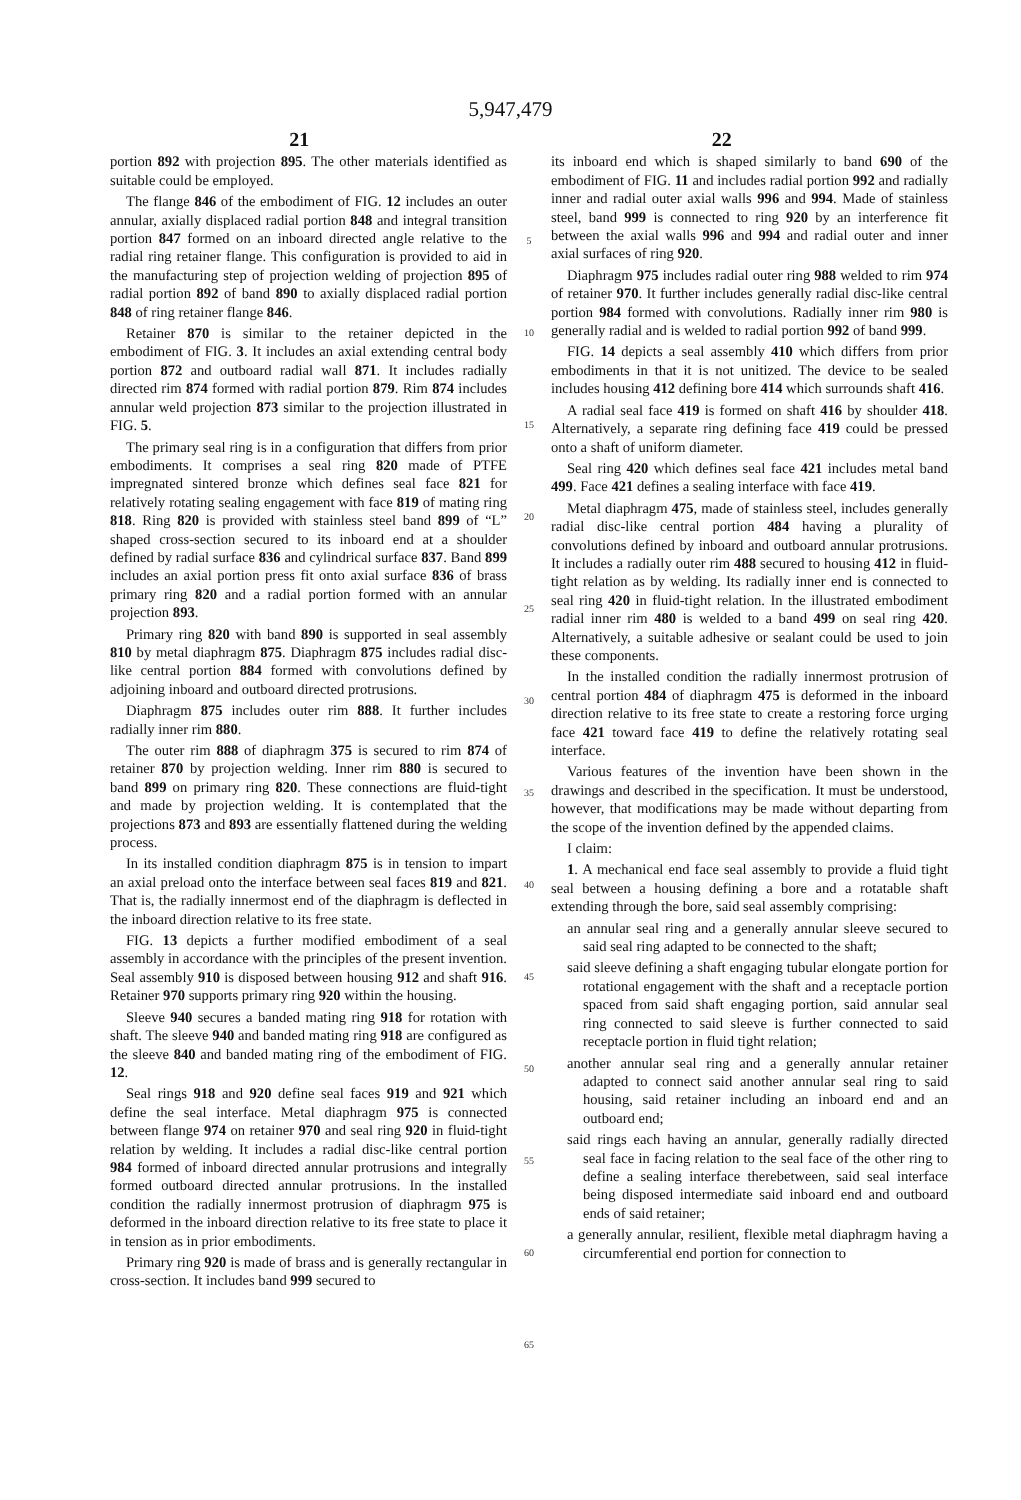5,947,479
21 22
portion 892 with projection 895. The other materials identified as suitable could be employed.
The flange 846 of the embodiment of FIG. 12 includes an outer annular, axially displaced radial portion 848 and integral transition portion 847 formed on an inboard directed angle relative to the radial ring retainer flange. This configuration is provided to aid in the manufacturing step of projection welding of projection 895 of radial portion 892 of band 890 to axially displaced radial portion 848 of ring retainer flange 846.
Retainer 870 is similar to the retainer depicted in the embodiment of FIG. 3. It includes an axial extending central body portion 872 and outboard radial wall 871. It includes radially directed rim 874 formed with radial portion 879. Rim 874 includes annular weld projection 873 similar to the projection illustrated in FIG. 5.
The primary seal ring is in a configuration that differs from prior embodiments. It comprises a seal ring 820 made of PTFE impregnated sintered bronze which defines seal face 821 for relatively rotating sealing engagement with face 819 of mating ring 818. Ring 820 is provided with stainless steel band 899 of “L” shaped cross-section secured to its inboard end at a shoulder defined by radial surface 836 and cylindrical surface 837. Band 899 includes an axial portion press fit onto axial surface 836 of brass primary ring 820 and a radial portion formed with an annular projection 893.
Primary ring 820 with band 890 is supported in seal assembly 810 by metal diaphragm 875. Diaphragm 875 includes radial disc-like central portion 884 formed with convolutions defined by adjoining inboard and outboard directed protrusions.
Diaphragm 875 includes outer rim 888. It further includes radially inner rim 880.
The outer rim 888 of diaphragm 375 is secured to rim 874 of retainer 870 by projection welding. Inner rim 880 is secured to band 899 on primary ring 820. These connections are fluid-tight and made by projection welding. It is contemplated that the projections 873 and 893 are essentially flattened during the welding process.
In its installed condition diaphragm 875 is in tension to impart an axial preload onto the interface between seal faces 819 and 821. That is, the radially innermost end of the diaphragm is deflected in the inboard direction relative to its free state.
FIG. 13 depicts a further modified embodiment of a seal assembly in accordance with the principles of the present invention. Seal assembly 910 is disposed between housing 912 and shaft 916. Retainer 970 supports primary ring 920 within the housing.
Sleeve 940 secures a banded mating ring 918 for rotation with shaft. The sleeve 940 and banded mating ring 918 are configured as the sleeve 840 and banded mating ring of the embodiment of FIG. 12.
Seal rings 918 and 920 define seal faces 919 and 921 which define the seal interface. Metal diaphragm 975 is connected between flange 974 on retainer 970 and seal ring 920 in fluid-tight relation by welding. It includes a radial disc-like central portion 984 formed of inboard directed annular protrusions and integrally formed outboard directed annular protrusions. In the installed condition the radially innermost protrusion of diaphragm 975 is deformed in the inboard direction relative to its free state to place it in tension as in prior embodiments.
Primary ring 920 is made of brass and is generally rectangular in cross-section. It includes band 999 secured to
5
10
15
20
25
30
35
40
45
50
55
60
65
its inboard end which is shaped similarly to band 690 of the embodiment of FIG. 11 and includes radial portion 992 and radially inner and radial outer axial walls 996 and 994. Made of stainless steel, band 999 is connected to ring 920 by an interference fit between the axial walls 996 and 994 and radial outer and inner axial surfaces of ring 920.
Diaphragm 975 includes radial outer ring 988 welded to rim 974 of retainer 970. It further includes generally radial disc-like central portion 984 formed with convolutions. Radially inner rim 980 is generally radial and is welded to radial portion 992 of band 999.
FIG. 14 depicts a seal assembly 410 which differs from prior embodiments in that it is not unitized. The device to be sealed includes housing 412 defining bore 414 which surrounds shaft 416.
A radial seal face 419 is formed on shaft 416 by shoulder 418. Alternatively, a separate ring defining face 419 could be pressed onto a shaft of uniform diameter.
Seal ring 420 which defines seal face 421 includes metal band 499. Face 421 defines a sealing interface with face 419.
Metal diaphragm 475, made of stainless steel, includes generally radial disc-like central portion 484 having a plurality of convolutions defined by inboard and outboard annular protrusions. It includes a radially outer rim 488 secured to housing 412 in fluid-tight relation as by welding. Its radially inner end is connected to seal ring 420 in fluid-tight relation. In the illustrated embodiment radial inner rim 480 is welded to a band 499 on seal ring 420. Alternatively, a suitable adhesive or sealant could be used to join these components.
In the installed condition the radially innermost protrusion of central portion 484 of diaphragm 475 is deformed in the inboard direction relative to its free state to create a restoring force urging face 421 toward face 419 to define the relatively rotating seal interface.
Various features of the invention have been shown in the drawings and described in the specification. It must be understood, however, that modifications may be made without departing from the scope of the invention defined by the appended claims.
I claim:
1. A mechanical end face seal assembly to provide a fluid tight seal between a housing defining a bore and a rotatable shaft extending through the bore, said seal assembly comprising:
an annular seal ring and a generally annular sleeve secured to said seal ring adapted to be connected to the shaft;
said sleeve defining a shaft engaging tubular elongate portion for rotational engagement with the shaft and a receptacle portion spaced from said shaft engaging portion, said annular seal ring connected to said sleeve is further connected to said receptacle portion in fluid tight relation;
another annular seal ring and a generally annular retainer adapted to connect said another annular seal ring to said housing, said retainer including an inboard end and an outboard end;
said rings each having an annular, generally radially directed seal face in facing relation to the seal face of the other ring to define a sealing interface therebetween, said seal interface being disposed intermediate said inboard end and outboard ends of said retainer;
a generally annular, resilient, flexible metal diaphragm having a circumferential end portion for connection to